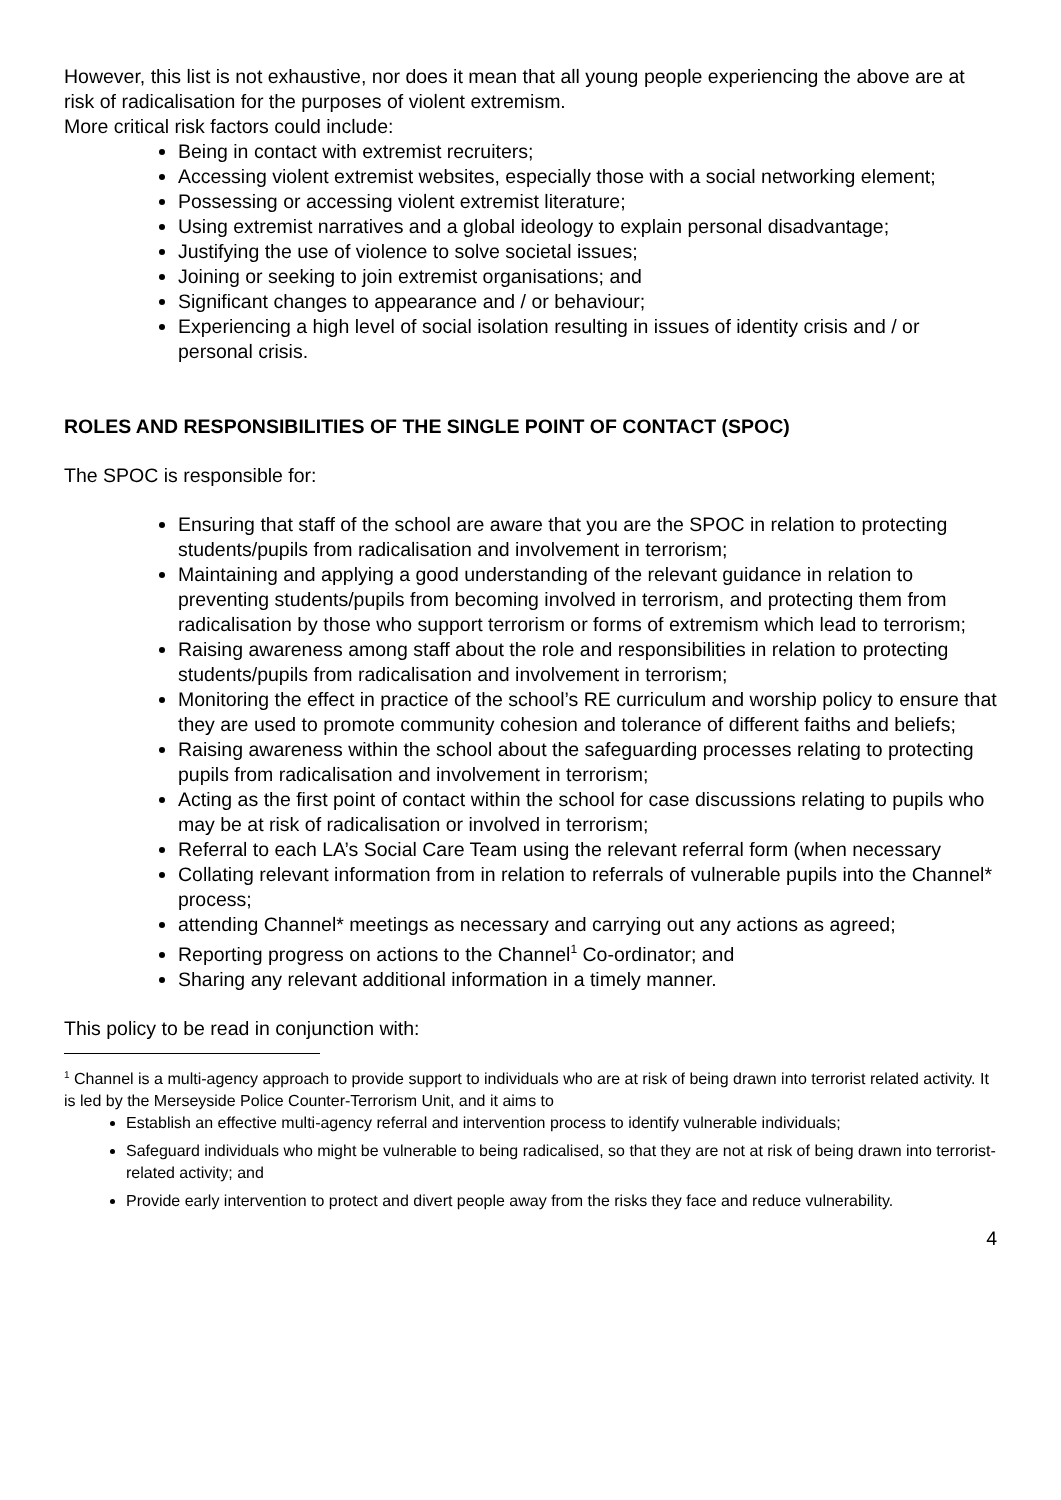However, this list is not exhaustive, nor does it mean that all young people experiencing the above are at risk of radicalisation for the purposes of violent extremism.
More critical risk factors could include:
Being in contact with extremist recruiters;
Accessing violent extremist websites, especially those with a social networking element;
Possessing or accessing violent extremist literature;
Using extremist narratives and a global ideology to explain personal disadvantage;
Justifying the use of violence to solve societal issues;
Joining or seeking to join extremist organisations; and
Significant changes to appearance and / or behaviour;
Experiencing a high level of social isolation resulting in issues of identity crisis and / or personal crisis.
ROLES AND RESPONSIBILITIES OF THE SINGLE POINT OF CONTACT (SPOC)
The SPOC is responsible for:
Ensuring that staff of the school are aware that you are the SPOC in relation to protecting students/pupils from radicalisation and involvement in terrorism;
Maintaining and applying a good understanding of the relevant guidance in relation to preventing students/pupils from becoming involved in terrorism, and protecting them from radicalisation by those who support terrorism or forms of extremism which lead to terrorism;
Raising awareness among staff about the role and responsibilities in relation to protecting students/pupils from radicalisation and involvement in terrorism;
Monitoring the effect in practice of the school’s RE curriculum and worship policy to ensure that they are used to promote community cohesion and tolerance of different faiths and beliefs;
Raising awareness within the school about the safeguarding processes relating to protecting pupils from radicalisation and involvement in terrorism;
Acting as the first point of contact within the school for case discussions relating to pupils who may be at risk of radicalisation or involved in terrorism;
Referral to each LA’s Social Care Team using the relevant referral form (when necessary
Collating relevant information from in relation to referrals of vulnerable pupils into the Channel* process;
attending Channel* meetings as necessary and carrying out any actions as agreed;
Reporting progress on actions to the Channel<sup>1</sup> Co-ordinator; and
Sharing any relevant additional information in a timely manner.
This policy to be read in conjunction with:
<sup>1</sup> Channel is a multi-agency approach to provide support to individuals who are at risk of being drawn into terrorist related activity. It is led by the Merseyside Police Counter-Terrorism Unit, and it aims to
Establish an effective multi-agency referral and intervention process to identify vulnerable individuals;
Safeguard individuals who might be vulnerable to being radicalised, so that they are not at risk of being drawn into terrorist-related activity; and
Provide early intervention to protect and divert people away from the risks they face and reduce vulnerability.
4